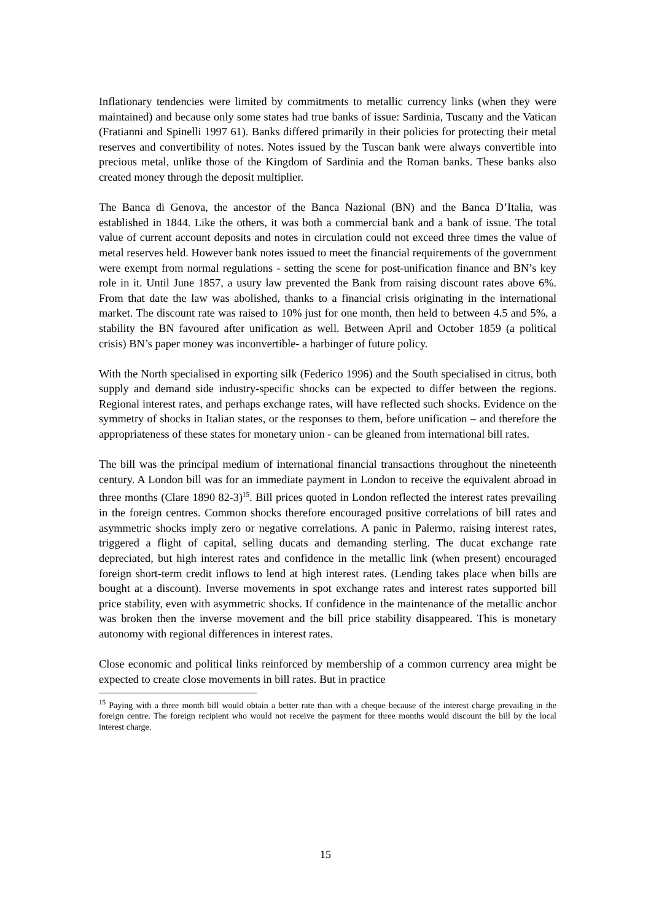Inflationary tendencies were limited by commitments to metallic currency links (when they were maintained) and because only some states had true banks of issue: Sardinia, Tuscany and the Vatican (Fratianni and Spinelli 1997 61). Banks differed primarily in their policies for protecting their metal reserves and convertibility of notes. Notes issued by the Tuscan bank were always convertible into precious metal, unlike those of the Kingdom of Sardinia and the Roman banks. These banks also created money through the deposit multiplier.
The Banca di Genova, the ancestor of the Banca Nazional (BN) and the Banca D’Italia, was established in 1844. Like the others, it was both a commercial bank and a bank of issue. The total value of current account deposits and notes in circulation could not exceed three times the value of metal reserves held. However bank notes issued to meet the financial requirements of the government were exempt from normal regulations - setting the scene for post-unification finance and BN’s key role in it. Until June 1857, a usury law prevented the Bank from raising discount rates above 6%. From that date the law was abolished, thanks to a financial crisis originating in the international market. The discount rate was raised to 10% just for one month, then held to between 4.5 and 5%, a stability the BN favoured after unification as well. Between April and October 1859 (a political crisis) BN’s paper money was inconvertible- a harbinger of future policy.
With the North specialised in exporting silk (Federico 1996) and the South specialised in citrus, both supply and demand side industry-specific shocks can be expected to differ between the regions. Regional interest rates, and perhaps exchange rates, will have reflected such shocks. Evidence on the symmetry of shocks in Italian states, or the responses to them, before unification – and therefore the appropriateness of these states for monetary union - can be gleaned from international bill rates.
The bill was the principal medium of international financial transactions throughout the nineteenth century. A London bill was for an immediate payment in London to receive the equivalent abroad in three months (Clare 1890 82-3)<sup>15</sup>. Bill prices quoted in London reflected the interest rates prevailing in the foreign centres. Common shocks therefore encouraged positive correlations of bill rates and asymmetric shocks imply zero or negative correlations. A panic in Palermo, raising interest rates, triggered a flight of capital, selling ducats and demanding sterling. The ducat exchange rate depreciated, but high interest rates and confidence in the metallic link (when present) encouraged foreign short-term credit inflows to lend at high interest rates. (Lending takes place when bills are bought at a discount). Inverse movements in spot exchange rates and interest rates supported bill price stability, even with asymmetric shocks. If confidence in the maintenance of the metallic anchor was broken then the inverse movement and the bill price stability disappeared. This is monetary autonomy with regional differences in interest rates.
Close economic and political links reinforced by membership of a common currency area might be expected to create close movements in bill rates. But in practice
<sup>15</sup> Paying with a three month bill would obtain a better rate than with a cheque because of the interest charge prevailing in the foreign centre. The foreign recipient who would not receive the payment for three months would discount the bill by the local interest charge.
15